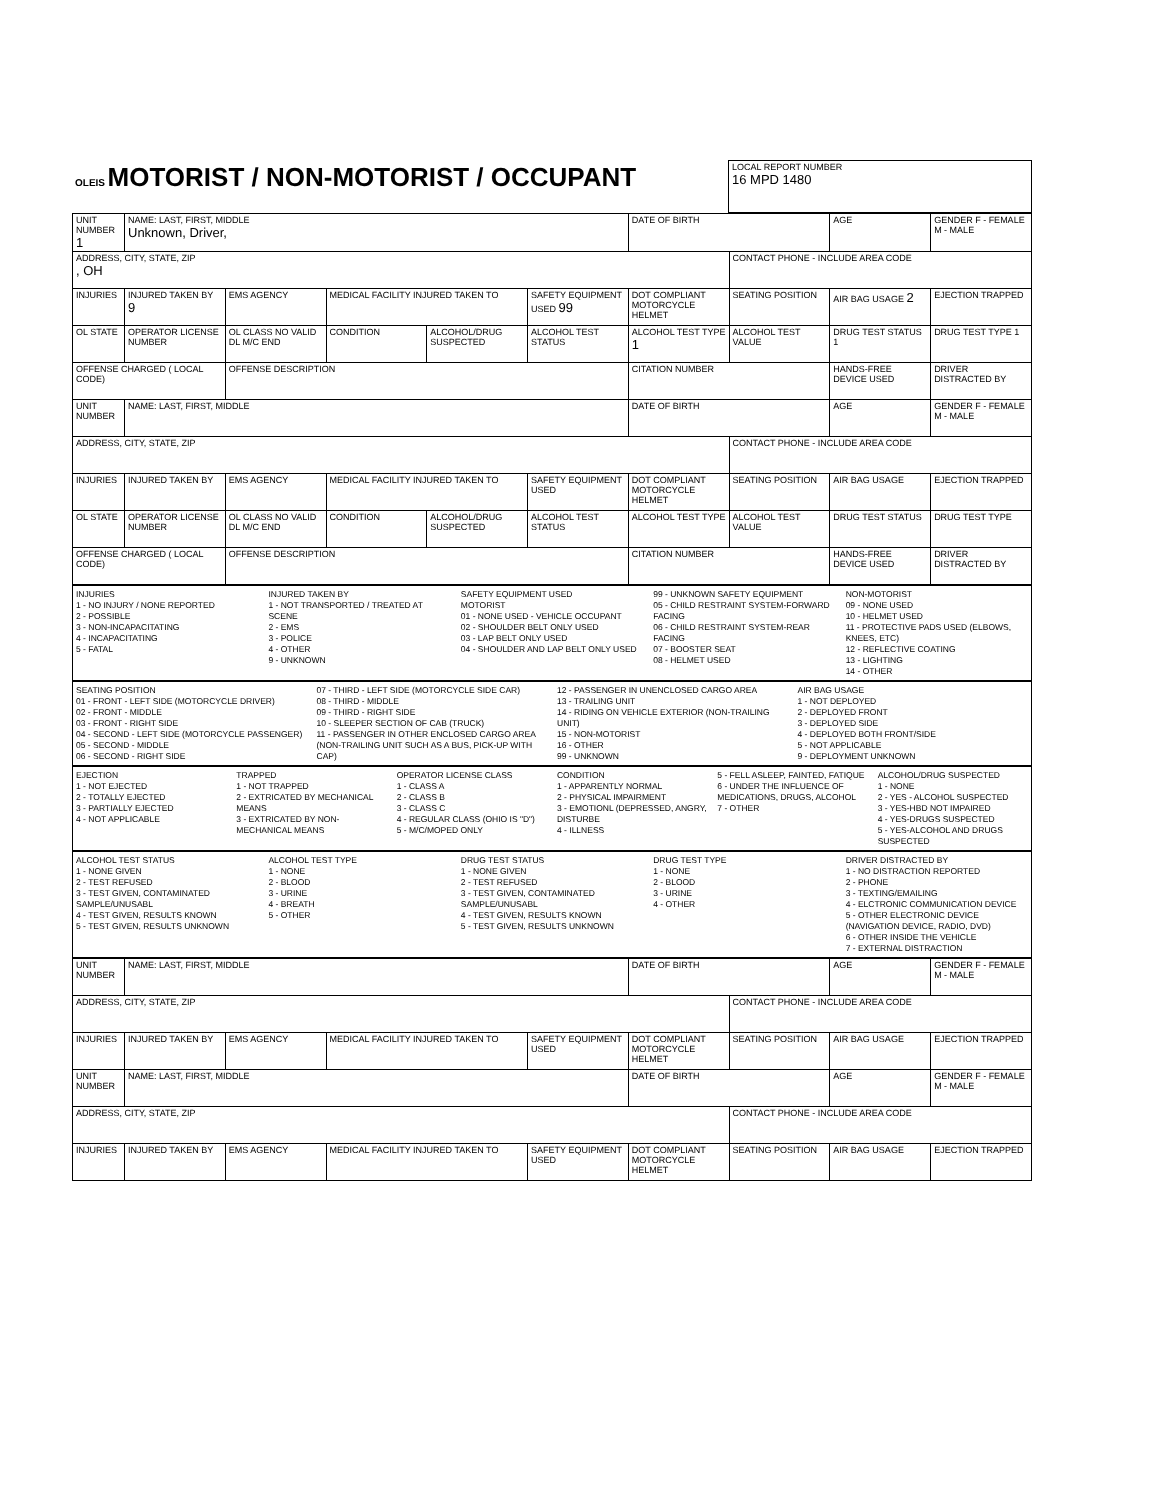| OLEIS MOTORIST / NON-MOTORIST / OCCUPANT | LOCAL REPORT NUMBER 16 MPD 1480 |
| UNIT NUMBER 1 | NAME: LAST, FIRST, MIDDLE Unknown, Driver, | | | | | DATE OF BIRTH | | AGE | GENDER F - FEMALE M - MALE |
| ADDRESS, CITY, STATE, ZIP , OH | | | | | | | CONTACT PHONE - INCLUDE AREA CODE | | |
| INJURIES | INJURED TAKEN BY 9 | EMS AGENCY | MEDICAL FACILITY INJURED TAKEN TO | | SAFETY EQUIPMENT USED 99 | DOT COMPLIANT MOTORCYCLE HELMET | SEATING POSITION | AIR BAG USAGE 2 | EJECTION TRAPPED |
| OL STATE | OPERATOR LICENSE NUMBER | OL CLASS NO VALID DL M/C END | CONDITION | ALCOHOL/DRUG SUSPECTED | ALCOHOL TEST STATUS | ALCOHOL TEST TYPE 1 | ALCOHOL TEST VALUE | DRUG TEST STATUS 1 | DRUG TEST TYPE 1 |
| OFFENSE CHARGED ( LOCAL CODE) | | OFFENSE DESCRIPTION | | | | CITATION NUMBER | | HANDS-FREE DEVICE USED | DRIVER DISTRACTED BY |
| UNIT NUMBER | NAME: LAST, FIRST, MIDDLE | | | | | DATE OF BIRTH | | AGE | GENDER F - FEMALE M - MALE |
| ADDRESS, CITY, STATE, ZIP | | | | | | | CONTACT PHONE - INCLUDE AREA CODE | | |
| INJURIES | INJURED TAKEN BY | EMS AGENCY | MEDICAL FACILITY INJURED TAKEN TO | | SAFETY EQUIPMENT USED | DOT COMPLIANT MOTORCYCLE HELMET | SEATING POSITION | AIR BAG USAGE | EJECTION TRAPPED |
| OL STATE | OPERATOR LICENSE NUMBER | OL CLASS NO VALID DL M/C END | CONDITION | ALCOHOL/DRUG SUSPECTED | ALCOHOL TEST STATUS | ALCOHOL TEST TYPE | ALCOHOL TEST VALUE | DRUG TEST STATUS | DRUG TEST TYPE |
| OFFENSE CHARGED ( LOCAL CODE) | | OFFENSE DESCRIPTION | | | | CITATION NUMBER | | HANDS-FREE DEVICE USED | DRIVER DISTRACTED BY |
INJURIES
1 - NO INJURY / NONE REPORTED
2 - POSSIBLE
3 - NON-INCAPACITATING
4 - INCAPACITATING
5 - FATAL
INJURED TAKEN BY
1 - NOT TRANSPORTED / TREATED AT SCENE
2 - EMS
3 - POLICE
4 - OTHER
9 - UNKNOWN
SAFETY EQUIPMENT USED
MOTORIST
01 - NONE USED - VEHICLE OCCUPANT
02 - SHOULDER BELT ONLY USED
03 - LAP BELT ONLY USED
04 - SHOULDER AND LAP BELT ONLY USED
99 - UNKNOWN SAFETY EQUIPMENT
05 - CHILD RESTRAINT SYSTEM-FORWARD FACING
06 - CHILD RESTRAINT SYSTEM-REAR FACING
07 - BOOSTER SEAT
08 - HELMET USED
NON-MOTORIST
09 - NONE USED
10 - HELMET USED
11 - PROTECTIVE PADS USED (ELBOWS, KNEES, ETC)
12 - REFLECTIVE COATING
13 - LIGHTING
14 - OTHER
SEATING POSITION
01 - FRONT - LEFT SIDE (MOTORCYCLE DRIVER)
02 - FRONT - MIDDLE
03 - FRONT - RIGHT SIDE
04 - SECOND - LEFT SIDE (MOTORCYCLE PASSENGER)
05 - SECOND - MIDDLE
06 - SECOND - RIGHT SIDE
07 - THIRD - LEFT SIDE (MOTORCYCLE SIDE CAR)
08 - THIRD - MIDDLE
09 - THIRD - RIGHT SIDE
10 - SLEEPER SECTION OF CAB (TRUCK)
11 - PASSENGER IN OTHER ENCLOSED CARGO AREA (NON-TRAILING UNIT SUCH AS A BUS, PICK-UP WITH CAP)
12 - PASSENGER IN UNENCLOSED CARGO AREA
13 - TRAILING UNIT
14 - RIDING ON VEHICLE EXTERIOR (NON-TRAILING UNIT)
15 - NON-MOTORIST
16 - OTHER
99 - UNKNOWN
AIR BAG USAGE
1 - NOT DEPLOYED
2 - DEPLOYED FRONT
3 - DEPLOYED SIDE
4 - DEPLOYED BOTH FRONT/SIDE
5 - NOT APPLICABLE
9 - DEPLOYMENT UNKNOWN
EJECTION
1 - NOT EJECTED
2 - TOTALLY EJECTED
3 - PARTIALLY EJECTED
4 - NOT APPLICABLE
TRAPPED
1 - NOT TRAPPED
2 - EXTRICATED BY MECHANICAL MEANS
3 - EXTRICATED BY NON-MECHANICAL MEANS
OPERATOR LICENSE CLASS
1 - CLASS A
2 - CLASS B
3 - CLASS C
4 - REGULAR CLASS (OHIO IS "D")
5 - M/C/MOPED ONLY
CONDITION
1 - APPARENTLY NORMAL
2 - PHYSICAL IMPAIRMENT
3 - EMOTIONL (DEPRESSED, ANGRY, DISTURBE
4 - ILLNESS
5 - FELL ASLEEP, FAINTED, FATIQUE
6 - UNDER THE INFLUENCE OF MEDICATIONS, DRUGS, ALCOHOL
7 - OTHER
ALCOHOL/DRUG SUSPECTED
1 - NONE
2 - YES - ALCOHOL SUSPECTED
3 - YES-HBD NOT IMPAIRED
4 - YES-DRUGS SUSPECTED
5 - YES-ALCOHOL AND DRUGS SUSPECTED
ALCOHOL TEST STATUS
1 - NONE GIVEN
2 - TEST REFUSED
3 - TEST GIVEN, CONTAMINATED SAMPLE/UNUSABL
4 - TEST GIVEN, RESULTS KNOWN
5 - TEST GIVEN, RESULTS UNKNOWN
ALCOHOL TEST TYPE
1 - NONE
2 - BLOOD
3 - URINE
4 - BREATH
5 - OTHER
DRUG TEST STATUS
1 - NONE GIVEN
2 - TEST REFUSED
3 - TEST GIVEN, CONTAMINATED SAMPLE/UNUSABL
4 - TEST GIVEN, RESULTS KNOWN
5 - TEST GIVEN, RESULTS UNKNOWN
DRUG TEST TYPE
1 - NONE
2 - BLOOD
3 - URINE
4 - OTHER
DRIVER DISTRACTED BY
1 - NO DISTRACTION REPORTED
2 - PHONE
3 - TEXTING/EMAILING
4 - ELCTRONIC COMMUNICATION DEVICE
5 - OTHER ELECTRONIC DEVICE (NAVIGATION DEVICE, RADIO, DVD)
6 - OTHER INSIDE THE VEHICLE
7 - EXTERNAL DISTRACTION
| UNIT NUMBER | NAME: LAST, FIRST, MIDDLE | | | | DATE OF BIRTH | | AGE | GENDER F - FEMALE M - MALE |
| ADDRESS, CITY, STATE, ZIP | | | | | | CONTACT PHONE - INCLUDE AREA CODE | | |
| INJURIES | INJURED TAKEN BY | EMS AGENCY | MEDICAL FACILITY INJURED TAKEN TO | SAFETY EQUIPMENT USED | DOT COMPLIANT MOTORCYCLE HELMET | SEATING POSITION | AIR BAG USAGE | EJECTION TRAPPED |
| UNIT NUMBER | NAME: LAST, FIRST, MIDDLE | | | | DATE OF BIRTH | | AGE | GENDER F - FEMALE M - MALE |
| ADDRESS, CITY, STATE, ZIP | | | | | | CONTACT PHONE - INCLUDE AREA CODE | | |
| INJURIES | INJURED TAKEN BY | EMS AGENCY | MEDICAL FACILITY INJURED TAKEN TO | SAFETY EQUIPMENT USED | DOT COMPLIANT MOTORCYCLE HELMET | SEATING POSITION | AIR BAG USAGE | EJECTION TRAPPED |